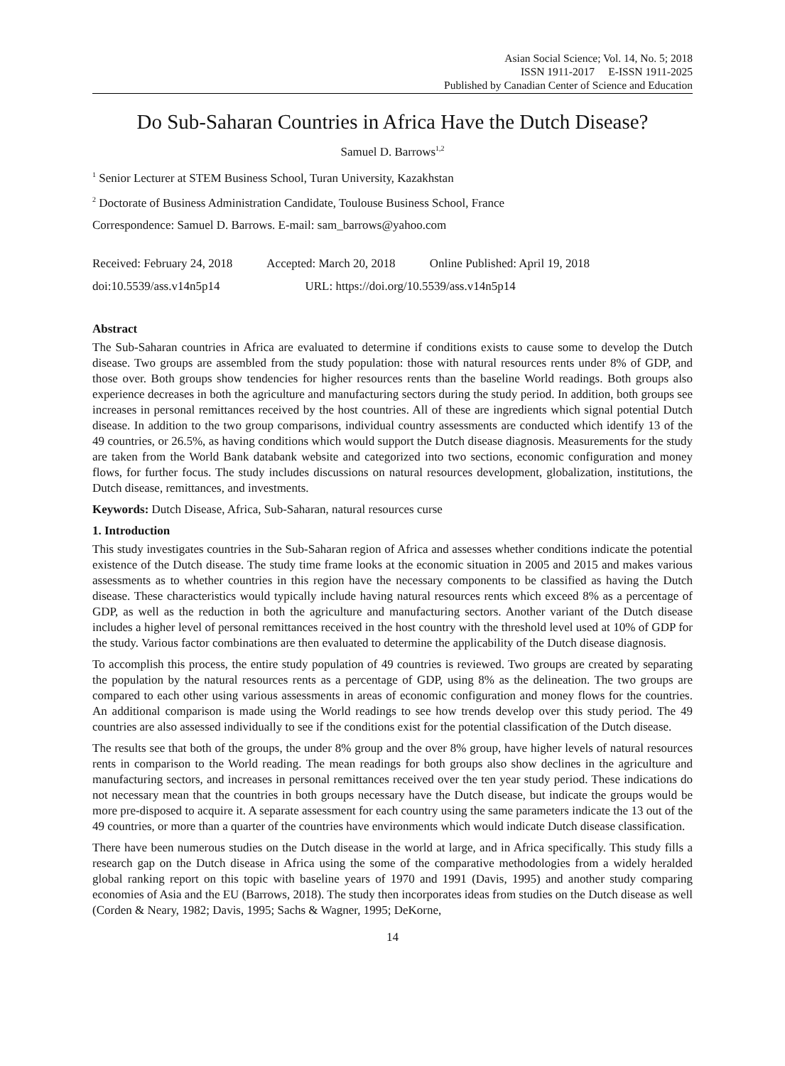Asian Social Science; Vol. 14, No. 5; 2018
ISSN 1911-2017 E-ISSN 1911-2025
Published by Canadian Center of Science and Education
Do Sub-Saharan Countries in Africa Have the Dutch Disease?
Samuel D. Barrows<sup>1,2</sup>
<sup>1</sup> Senior Lecturer at STEM Business School, Turan University, Kazakhstan
<sup>2</sup> Doctorate of Business Administration Candidate, Toulouse Business School, France
Correspondence: Samuel D. Barrows. E-mail: sam_barrows@yahoo.com
Received: February 24, 2018 Accepted: March 20, 2018 Online Published: April 19, 2018
doi:10.5539/ass.v14n5p14 URL: https://doi.org/10.5539/ass.v14n5p14
Abstract
The Sub-Saharan countries in Africa are evaluated to determine if conditions exists to cause some to develop the Dutch disease. Two groups are assembled from the study population: those with natural resources rents under 8% of GDP, and those over. Both groups show tendencies for higher resources rents than the baseline World readings. Both groups also experience decreases in both the agriculture and manufacturing sectors during the study period. In addition, both groups see increases in personal remittances received by the host countries. All of these are ingredients which signal potential Dutch disease. In addition to the two group comparisons, individual country assessments are conducted which identify 13 of the 49 countries, or 26.5%, as having conditions which would support the Dutch disease diagnosis. Measurements for the study are taken from the World Bank databank website and categorized into two sections, economic configuration and money flows, for further focus. The study includes discussions on natural resources development, globalization, institutions, the Dutch disease, remittances, and investments.
Keywords: Dutch Disease, Africa, Sub-Saharan, natural resources curse
1. Introduction
This study investigates countries in the Sub-Saharan region of Africa and assesses whether conditions indicate the potential existence of the Dutch disease. The study time frame looks at the economic situation in 2005 and 2015 and makes various assessments as to whether countries in this region have the necessary components to be classified as having the Dutch disease. These characteristics would typically include having natural resources rents which exceed 8% as a percentage of GDP, as well as the reduction in both the agriculture and manufacturing sectors. Another variant of the Dutch disease includes a higher level of personal remittances received in the host country with the threshold level used at 10% of GDP for the study. Various factor combinations are then evaluated to determine the applicability of the Dutch disease diagnosis.
To accomplish this process, the entire study population of 49 countries is reviewed. Two groups are created by separating the population by the natural resources rents as a percentage of GDP, using 8% as the delineation. The two groups are compared to each other using various assessments in areas of economic configuration and money flows for the countries. An additional comparison is made using the World readings to see how trends develop over this study period. The 49 countries are also assessed individually to see if the conditions exist for the potential classification of the Dutch disease.
The results see that both of the groups, the under 8% group and the over 8% group, have higher levels of natural resources rents in comparison to the World reading. The mean readings for both groups also show declines in the agriculture and manufacturing sectors, and increases in personal remittances received over the ten year study period. These indications do not necessary mean that the countries in both groups necessary have the Dutch disease, but indicate the groups would be more pre-disposed to acquire it. A separate assessment for each country using the same parameters indicate the 13 out of the 49 countries, or more than a quarter of the countries have environments which would indicate Dutch disease classification.
There have been numerous studies on the Dutch disease in the world at large, and in Africa specifically. This study fills a research gap on the Dutch disease in Africa using the some of the comparative methodologies from a widely heralded global ranking report on this topic with baseline years of 1970 and 1991 (Davis, 1995) and another study comparing economies of Asia and the EU (Barrows, 2018). The study then incorporates ideas from studies on the Dutch disease as well (Corden & Neary, 1982; Davis, 1995; Sachs & Wagner, 1995; DeKorne,
14